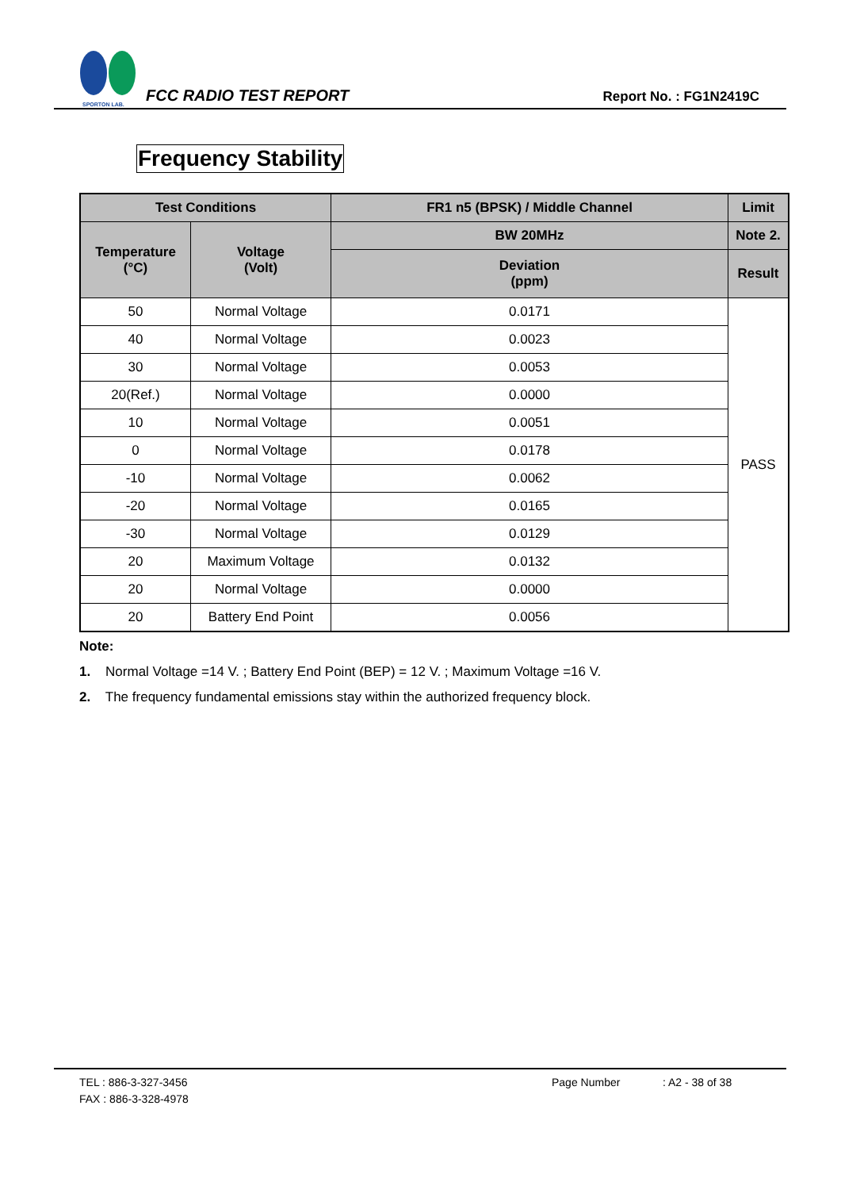SPORTON LAB.
FCC RADIO TEST REPORT
Report No. : FG1N2419C
Frequency Stability
| Test Conditions | | FR1 n5 (BPSK) / Middle Channel | Limit |
| --- | --- | --- | --- |
| Temperature (°C) | Voltage (Volt) | BW 20MHz | Note 2. |
| | | Deviation (ppm) | Result |
| 50 | Normal Voltage | 0.0171 | PASS |
| 40 | Normal Voltage | 0.0023 | |
| 30 | Normal Voltage | 0.0053 | |
| 20(Ref.) | Normal Voltage | 0.0000 | |
| 10 | Normal Voltage | 0.0051 | |
| 0 | Normal Voltage | 0.0178 | |
| -10 | Normal Voltage | 0.0062 | |
| -20 | Normal Voltage | 0.0165 | |
| -30 | Normal Voltage | 0.0129 | |
| 20 | Maximum Voltage | 0.0132 | |
| 20 | Normal Voltage | 0.0000 | |
| 20 | Battery End Point | 0.0056 | |
Note:
1. Normal Voltage =14 V. ; Battery End Point (BEP) = 12 V. ; Maximum Voltage =16 V.
2. The frequency fundamental emissions stay within the authorized frequency block.
TEL : 886-3-327-3456 Page Number: A2 - 38 of 38
FAX : 886-3-328-4978